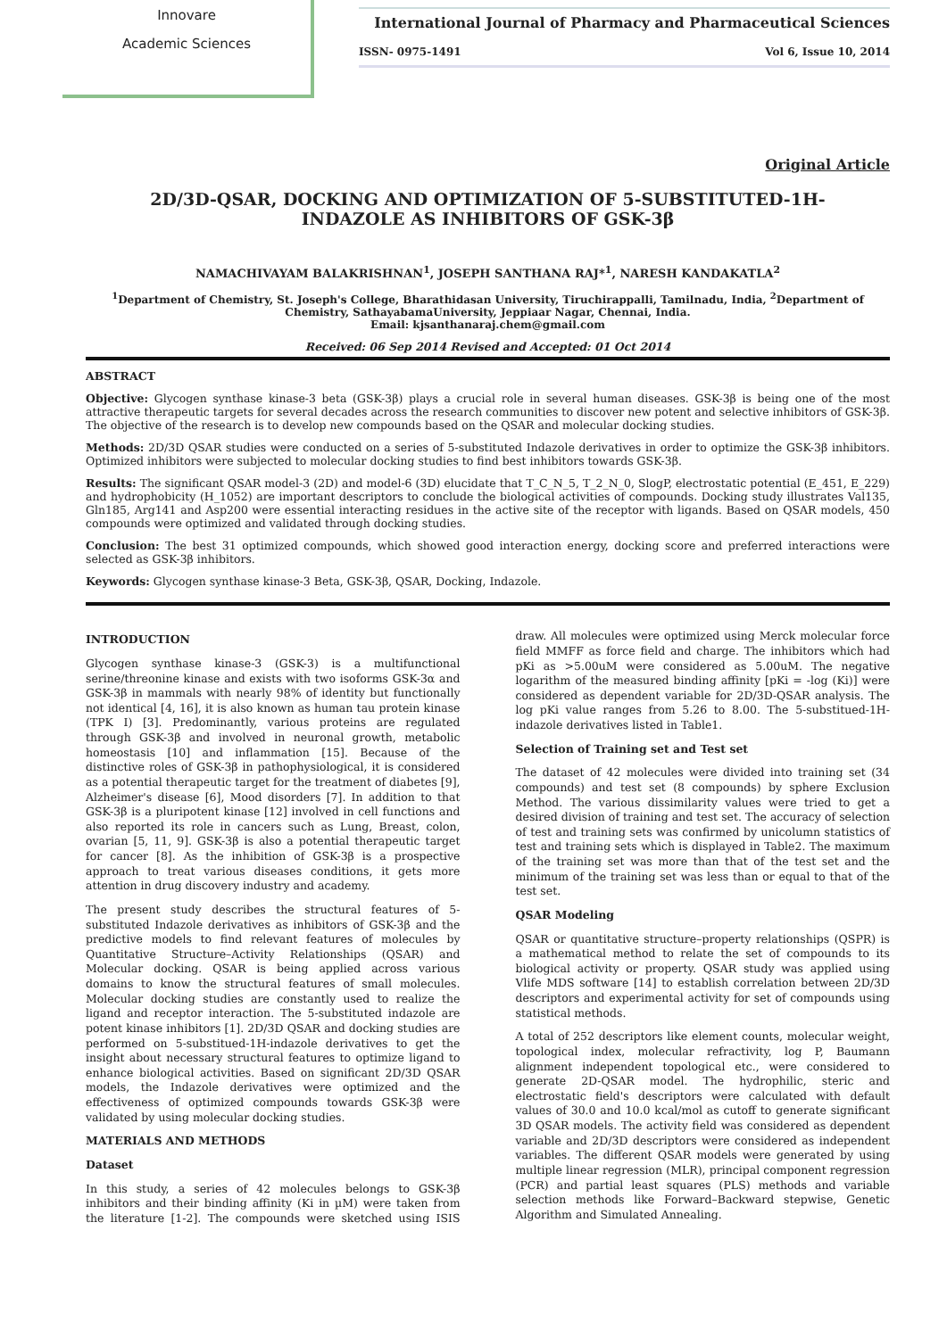Innovare
Academic Sciences
International Journal of Pharmacy and Pharmaceutical Sciences
ISSN- 0975-1491 Vol 6, Issue 10, 2014
Original Article
2D/3D-QSAR, DOCKING AND OPTIMIZATION OF 5-SUBSTITUTED-1H-INDAZOLE AS INHIBITORS OF GSK-3β
NAMACHIVAYAM BALAKRISHNAN<sup>1</sup>, JOSEPH SANTHANA RAJ*<sup>1</sup>, NARESH KANDAKATLA<sup>2</sup>
<sup>1</sup> Department of Chemistry, St. Joseph's College, Bharathidasan University, Tiruchirappalli, Tamilnadu, India, <sup>2</sup>Department of Chemistry, SathayabamaUniversity, Jeppiaar Nagar, Chennai, India.
Email: kjsanthanaraj.chem@gmail.com
Received: 06 Sep 2014 Revised and Accepted: 01 Oct 2014
ABSTRACT
Objective: Glycogen synthase kinase-3 beta (GSK-3β) plays a crucial role in several human diseases. GSK-3β is being one of the most attractive therapeutic targets for several decades across the research communities to discover new potent and selective inhibitors of GSK-3β. The objective of the research is to develop new compounds based on the QSAR and molecular docking studies.
Methods: 2D/3D QSAR studies were conducted on a series of 5-substituted Indazole derivatives in order to optimize the GSK-3β inhibitors. Optimized inhibitors were subjected to molecular docking studies to find best inhibitors towards GSK-3β.
Results: The significant QSAR model-3 (2D) and model-6 (3D) elucidate that T_C_N_5, T_2_N_0, SlogP, electrostatic potential (E_451, E_229) and hydrophobicity (H_1052) are important descriptors to conclude the biological activities of compounds. Docking study illustrates Val135, Gln185, Arg141 and Asp200 were essential interacting residues in the active site of the receptor with ligands. Based on QSAR models, 450 compounds were optimized and validated through docking studies.
Conclusion: The best 31 optimized compounds, which showed good interaction energy, docking score and preferred interactions were selected as GSK-3β inhibitors.
Keywords: Glycogen synthase kinase-3 Beta, GSK-3β, QSAR, Docking, Indazole.
INTRODUCTION
Glycogen synthase kinase-3 (GSK-3) is a multifunctional serine/threonine kinase and exists with two isoforms GSK-3α and GSK-3β in mammals with nearly 98% of identity but functionally not identical [4, 16], it is also known as human tau protein kinase (TPK I) [3]. Predominantly, various proteins are regulated through GSK-3β and involved in neuronal growth, metabolic homeostasis [10] and inflammation [15]. Because of the distinctive roles of GSK-3β in pathophysiological, it is considered as a potential therapeutic target for the treatment of diabetes [9], Alzheimer's disease [6], Mood disorders [7]. In addition to that GSK-3β is a pluripotent kinase [12] involved in cell functions and also reported its role in cancers such as Lung, Breast, colon, ovarian [5, 11, 9]. GSK-3β is also a potential therapeutic target for cancer [8]. As the inhibition of GSK-3β is a prospective approach to treat various diseases conditions, it gets more attention in drug discovery industry and academy.
The present study describes the structural features of 5-substituted Indazole derivatives as inhibitors of GSK-3β and the predictive models to find relevant features of molecules by Quantitative Structure–Activity Relationships (QSAR) and Molecular docking. QSAR is being applied across various domains to know the structural features of small molecules. Molecular docking studies are constantly used to realize the ligand and receptor interaction. The 5-substituted indazole are potent kinase inhibitors [1]. 2D/3D QSAR and docking studies are performed on 5-substitued-1H-indazole derivatives to get the insight about necessary structural features to optimize ligand to enhance biological activities. Based on significant 2D/3D QSAR models, the Indazole derivatives were optimized and the effectiveness of optimized compounds towards GSK-3β were validated by using molecular docking studies.
MATERIALS AND METHODS
Dataset
In this study, a series of 42 molecules belongs to GSK-3β inhibitors and their binding affinity (Ki in µM) were taken from the literature [1-2]. The compounds were sketched using ISIS draw. All molecules were optimized using Merck molecular force field MMFF as force field and charge. The inhibitors which had pKi as >5.00uM were considered as 5.00uM. The negative logarithm of the measured binding affinity [pKi = -log (Ki)] were considered as dependent variable for 2D/3D-QSAR analysis. The log pKi value ranges from 5.26 to 8.00. The 5-substitued-1H-indazole derivatives listed in Table1.
Selection of Training set and Test set
The dataset of 42 molecules were divided into training set (34 compounds) and test set (8 compounds) by sphere Exclusion Method. The various dissimilarity values were tried to get a desired division of training and test set. The accuracy of selection of test and training sets was confirmed by unicolumn statistics of test and training sets which is displayed in Table2. The maximum of the training set was more than that of the test set and the minimum of the training set was less than or equal to that of the test set.
QSAR Modeling
QSAR or quantitative structure–property relationships (QSPR) is a mathematical method to relate the set of compounds to its biological activity or property. QSAR study was applied using Vlife MDS software [14] to establish correlation between 2D/3D descriptors and experimental activity for set of compounds using statistical methods.
A total of 252 descriptors like element counts, molecular weight, topological index, molecular refractivity, log P, Baumann alignment independent topological etc., were considered to generate 2D-QSAR model. The hydrophilic, steric and electrostatic field's descriptors were calculated with default values of 30.0 and 10.0 kcal/mol as cutoff to generate significant 3D QSAR models. The activity field was considered as dependent variable and 2D/3D descriptors were considered as independent variables. The different QSAR models were generated by using multiple linear regression (MLR), principal component regression (PCR) and partial least squares (PLS) methods and variable selection methods like Forward–Backward stepwise, Genetic Algorithm and Simulated Annealing.